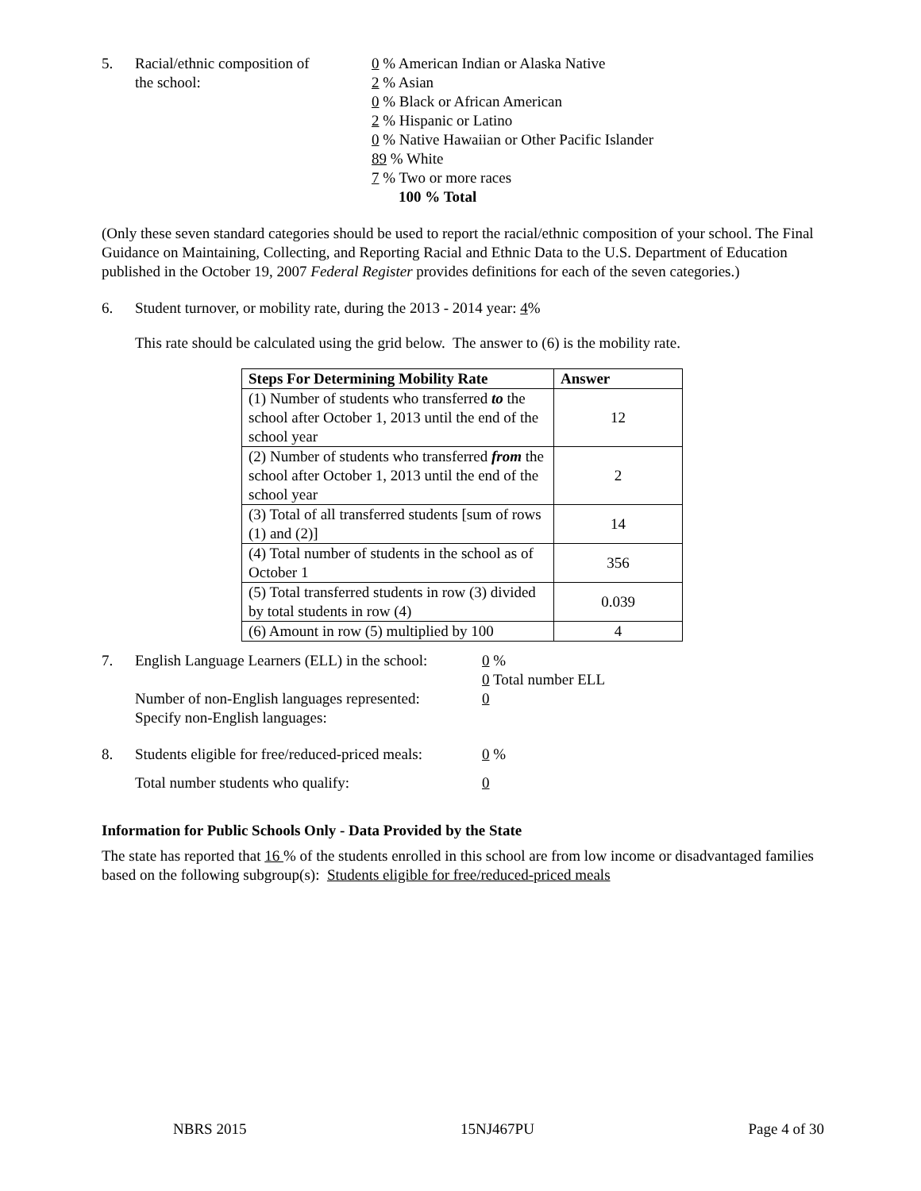5. Racial/ethnic composition of
the school:
0 % American Indian or Alaska Native
2 % Asian
0 % Black or African American
2 % Hispanic or Latino
0 % Native Hawaiian or Other Pacific Islander
89 % White
7 % Two or more races
100 % Total
(Only these seven standard categories should be used to report the racial/ethnic composition of your school. The Final Guidance on Maintaining, Collecting, and Reporting Racial and Ethnic Data to the U.S. Department of Education published in the October 19, 2007 Federal Register provides definitions for each of the seven categories.)
6. Student turnover, or mobility rate, during the 2013 - 2014 year: 4%
This rate should be calculated using the grid below. The answer to (6) is the mobility rate.
| Steps For Determining Mobility Rate | Answer |
| --- | --- |
| (1) Number of students who transferred to the school after October 1, 2013 until the end of the school year | 12 |
| (2) Number of students who transferred from the school after October 1, 2013 until the end of the school year | 2 |
| (3) Total of all transferred students [sum of rows (1) and (2)] | 14 |
| (4) Total number of students in the school as of October 1 | 356 |
| (5) Total transferred students in row (3) divided by total students in row (4) | 0.039 |
| (6) Amount in row (5) multiplied by 100 | 4 |
7. English Language Learners (ELL) in the school:
Number of non-English languages represented:
Specify non-English languages:
0 %
0 Total number ELL
0
8. Students eligible for free/reduced-priced meals:
Total number students who qualify:
0 %
0
Information for Public Schools Only - Data Provided by the State
The state has reported that 16 % of the students enrolled in this school are from low income or disadvantaged families based on the following subgroup(s): Students eligible for free/reduced-priced meals
NBRS 2015 15NJ467PU Page 4 of 30